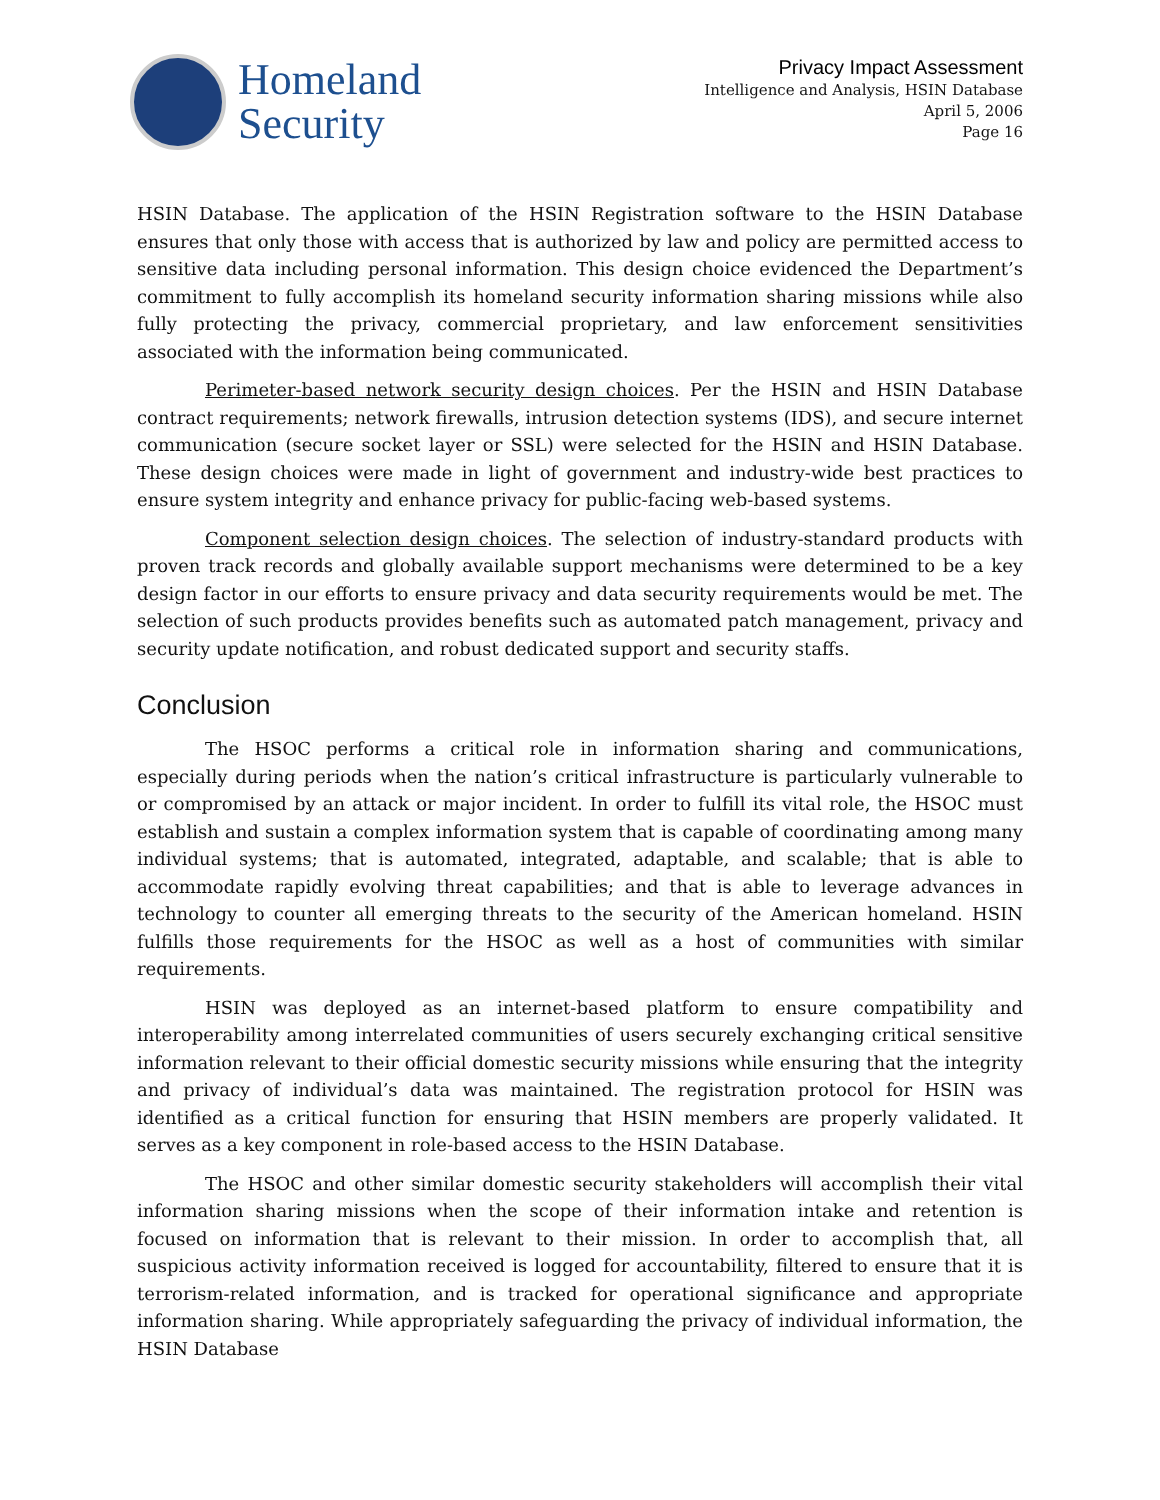Homeland
Security
Privacy Impact Assessment
Intelligence and Analysis, HSIN Database
April 5, 2006
Page 16
HSIN Database. The application of the HSIN Registration software to the HSIN Database ensures that only those with access that is authorized by law and policy are permitted access to sensitive data including personal information. This design choice evidenced the Department’s commitment to fully accomplish its homeland security information sharing missions while also fully protecting the privacy, commercial proprietary, and law enforcement sensitivities associated with the information being communicated.
Perimeter-based network security design choices. Per the HSIN and HSIN Database contract requirements; network firewalls, intrusion detection systems (IDS), and secure internet communication (secure socket layer or SSL) were selected for the HSIN and HSIN Database. These design choices were made in light of government and industry-wide best practices to ensure system integrity and enhance privacy for public-facing web-based systems.
Component selection design choices. The selection of industry-standard products with proven track records and globally available support mechanisms were determined to be a key design factor in our efforts to ensure privacy and data security requirements would be met. The selection of such products provides benefits such as automated patch management, privacy and security update notification, and robust dedicated support and security staffs.
Conclusion
The HSOC performs a critical role in information sharing and communications, especially during periods when the nation’s critical infrastructure is particularly vulnerable to or compromised by an attack or major incident. In order to fulfill its vital role, the HSOC must establish and sustain a complex information system that is capable of coordinating among many individual systems; that is automated, integrated, adaptable, and scalable; that is able to accommodate rapidly evolving threat capabilities; and that is able to leverage advances in technology to counter all emerging threats to the security of the American homeland. HSIN fulfills those requirements for the HSOC as well as a host of communities with similar requirements.
HSIN was deployed as an internet-based platform to ensure compatibility and interoperability among interrelated communities of users securely exchanging critical sensitive information relevant to their official domestic security missions while ensuring that the integrity and privacy of individual’s data was maintained. The registration protocol for HSIN was identified as a critical function for ensuring that HSIN members are properly validated. It serves as a key component in role-based access to the HSIN Database.
The HSOC and other similar domestic security stakeholders will accomplish their vital information sharing missions when the scope of their information intake and retention is focused on information that is relevant to their mission. In order to accomplish that, all suspicious activity information received is logged for accountability, filtered to ensure that it is terrorism-related information, and is tracked for operational significance and appropriate information sharing. While appropriately safeguarding the privacy of individual information, the HSIN Database